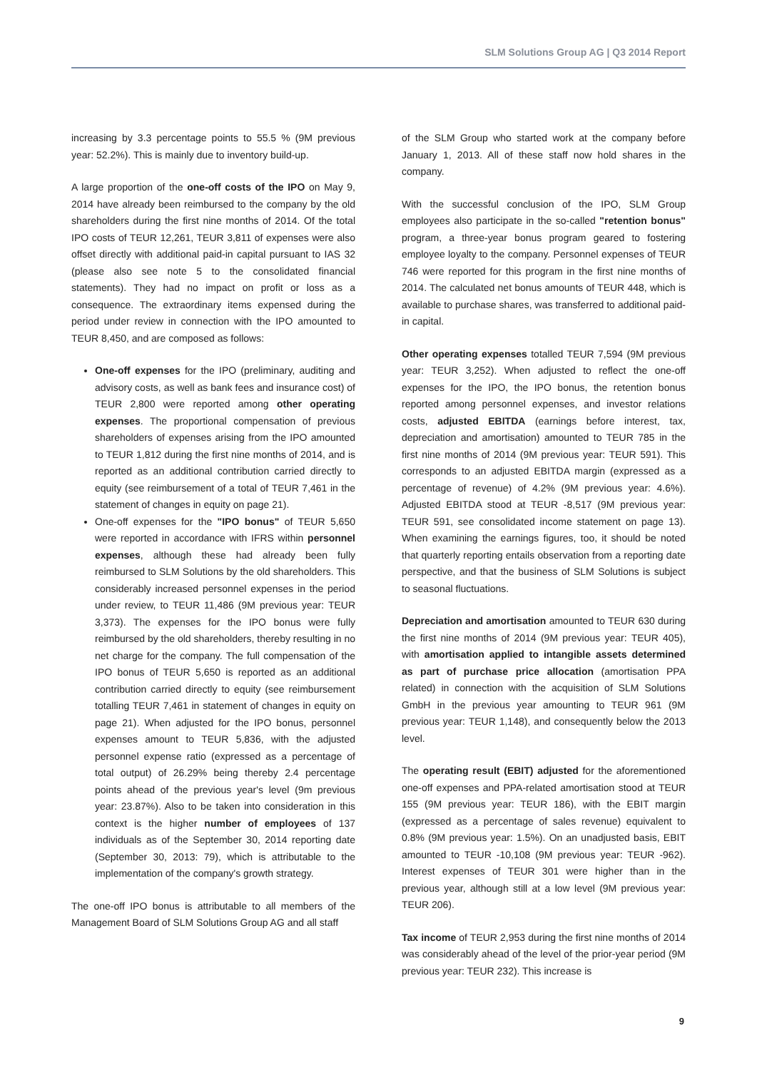SLM Solutions Group AG | Q3 2014 Report
increasing by 3.3 percentage points to 55.5 % (9M previous year: 52.2%). This is mainly due to inventory build-up.
A large proportion of the one-off costs of the IPO on May 9, 2014 have already been reimbursed to the company by the old shareholders during the first nine months of 2014. Of the total IPO costs of TEUR 12,261, TEUR 3,811 of expenses were also offset directly with additional paid-in capital pursuant to IAS 32 (please also see note 5 to the consolidated financial statements). They had no impact on profit or loss as a consequence. The extraordinary items expensed during the period under review in connection with the IPO amounted to TEUR 8,450, and are composed as follows:
One-off expenses for the IPO (preliminary, auditing and advisory costs, as well as bank fees and insurance cost) of TEUR 2,800 were reported among other operating expenses. The proportional compensation of previous shareholders of expenses arising from the IPO amounted to TEUR 1,812 during the first nine months of 2014, and is reported as an additional contribution carried directly to equity (see reimbursement of a total of TEUR 7,461 in the statement of changes in equity on page 21).
One-off expenses for the "IPO bonus" of TEUR 5,650 were reported in accordance with IFRS within personnel expenses, although these had already been fully reimbursed to SLM Solutions by the old shareholders. This considerably increased personnel expenses in the period under review, to TEUR 11,486 (9M previous year: TEUR 3,373). The expenses for the IPO bonus were fully reimbursed by the old shareholders, thereby resulting in no net charge for the company. The full compensation of the IPO bonus of TEUR 5,650 is reported as an additional contribution carried directly to equity (see reimbursement totalling TEUR 7,461 in statement of changes in equity on page 21). When adjusted for the IPO bonus, personnel expenses amount to TEUR 5,836, with the adjusted personnel expense ratio (expressed as a percentage of total output) of 26.29% being thereby 2.4 percentage points ahead of the previous year's level (9m previous year: 23.87%). Also to be taken into consideration in this context is the higher number of employees of 137 individuals as of the September 30, 2014 reporting date (September 30, 2013: 79), which is attributable to the implementation of the company's growth strategy.
The one-off IPO bonus is attributable to all members of the Management Board of SLM Solutions Group AG and all staff
of the SLM Group who started work at the company before January 1, 2013. All of these staff now hold shares in the company.
With the successful conclusion of the IPO, SLM Group employees also participate in the so-called "retention bonus" program, a three-year bonus program geared to fostering employee loyalty to the company. Personnel expenses of TEUR 746 were reported for this program in the first nine months of 2014. The calculated net bonus amounts of TEUR 448, which is available to purchase shares, was transferred to additional paid-in capital.
Other operating expenses totalled TEUR 7,594 (9M previous year: TEUR 3,252). When adjusted to reflect the one-off expenses for the IPO, the IPO bonus, the retention bonus reported among personnel expenses, and investor relations costs, adjusted EBITDA (earnings before interest, tax, depreciation and amortisation) amounted to TEUR 785 in the first nine months of 2014 (9M previous year: TEUR 591). This corresponds to an adjusted EBITDA margin (expressed as a percentage of revenue) of 4.2% (9M previous year: 4.6%). Adjusted EBITDA stood at TEUR -8,517 (9M previous year: TEUR 591, see consolidated income statement on page 13). When examining the earnings figures, too, it should be noted that quarterly reporting entails observation from a reporting date perspective, and that the business of SLM Solutions is subject to seasonal fluctuations.
Depreciation and amortisation amounted to TEUR 630 during the first nine months of 2014 (9M previous year: TEUR 405), with amortisation applied to intangible assets determined as part of purchase price allocation (amortisation PPA related) in connection with the acquisition of SLM Solutions GmbH in the previous year amounting to TEUR 961 (9M previous year: TEUR 1,148), and consequently below the 2013 level.
The operating result (EBIT) adjusted for the aforementioned one-off expenses and PPA-related amortisation stood at TEUR 155 (9M previous year: TEUR 186), with the EBIT margin (expressed as a percentage of sales revenue) equivalent to 0.8% (9M previous year: 1.5%). On an unadjusted basis, EBIT amounted to TEUR -10,108 (9M previous year: TEUR -962). Interest expenses of TEUR 301 were higher than in the previous year, although still at a low level (9M previous year: TEUR 206).
Tax income of TEUR 2,953 during the first nine months of 2014 was considerably ahead of the level of the prior-year period (9M previous year: TEUR 232). This increase is
9